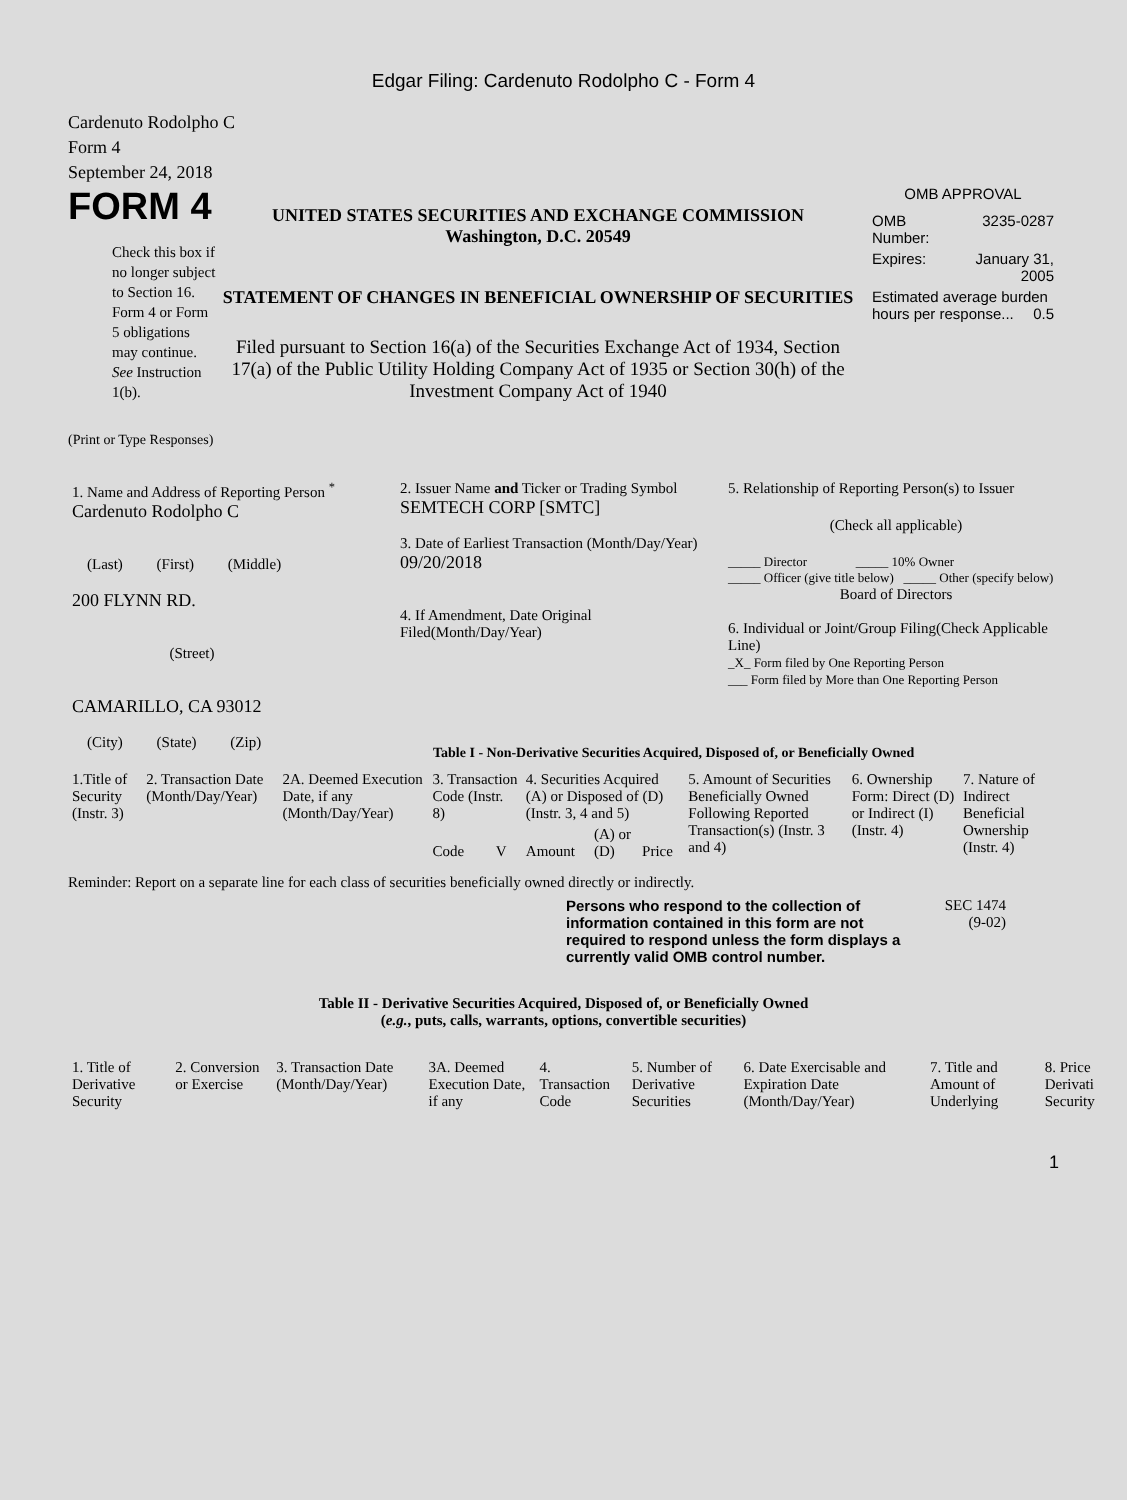Edgar Filing: Cardenuto Rodolpho C - Form 4
Cardenuto Rodolpho C
Form 4
September 24, 2018
FORM 4
Check this box if no longer subject to Section 16. Form 4 or Form 5 obligations may continue. See Instruction 1(b).
UNITED STATES SECURITIES AND EXCHANGE COMMISSION
Washington, D.C. 20549
STATEMENT OF CHANGES IN BENEFICIAL OWNERSHIP OF SECURITIES
Filed pursuant to Section 16(a) of the Securities Exchange Act of 1934, Section 17(a) of the Public Utility Holding Company Act of 1935 or Section 30(h) of the Investment Company Act of 1940
OMB APPROVAL
| OMB Number: | 3235-0287 |
| Expires: | January 31, 2005 |
| Estimated average burden hours per response... 0.5 | |
(Print or Type Responses)
| 1. Name and Address of Reporting Person <sup>*</sup> Cardenuto Rodolpho C (Last) (First) (Middle) 200 FLYNN RD. (Street) CAMARILLO, CA 93012 (City) (State) (Zip) | 2. Issuer Name and Ticker or Trading Symbol SEMTECH CORP [SMTC] 3. Date of Earliest Transaction (Month/Day/Year) 09/20/2018 4. If Amendment, Date Original Filed(Month/Day/Year) | 5. Relationship of Reporting Person(s) to Issuer (Check all applicable) _____ Director _____ 10% Owner _____ Officer (give title below) _____ Other (specify below) Board of Directors 6. Individual or Joint/Group Filing(Check Applicable Line) _X_ Form filed by One Reporting Person ___ Form filed by More than One Reporting Person |
Table I - Non-Derivative Securities Acquired, Disposed of, or Beneficially Owned
| 1.Title of Security (Instr. 3) | 2. Transaction Date (Month/Day/Year) | 2A. Deemed Execution Date, if any (Month/Day/Year) | 3. Transaction Code (Instr. 8) | | 4. Securities Acquired (A) or Disposed of (D) (Instr. 3, 4 and 5) | | | 5. Amount of Securities Beneficially Owned Following Reported Transaction(s) (Instr. 3 and 4) | 6. Ownership Form: Direct (D) or Indirect (I) (Instr. 4) | 7. Nature of Indirect Beneficial Ownership (Instr. 4) |
| --- | --- | --- | --- | --- | --- | --- | --- | --- | --- | --- |
| | | | Code | V | Amount | (A) or (D) | Price | | | |
Reminder: Report on a separate line for each class of securities beneficially owned directly or indirectly.
Persons who respond to the collection of information contained in this form are not required to respond unless the form displays a currently valid OMB control number.
SEC 1474
(9-02)
Table II - Derivative Securities Acquired, Disposed of, or Beneficially Owned
(e.g., puts, calls, warrants, options, convertible securities)
| 1. Title of Derivative Security | 2. Conversion or Exercise | 3. Transaction Date (Month/Day/Year) | 3A. Deemed Execution Date, if any | 4. Transaction Code | 5. Number of Derivative Securities | 6. Date Exercisable and Expiration Date (Month/Day/Year) | 7. Title and Amount of Underlying | 8. Price Derivati Security |
| --- | --- | --- | --- | --- | --- | --- | --- | --- |
1